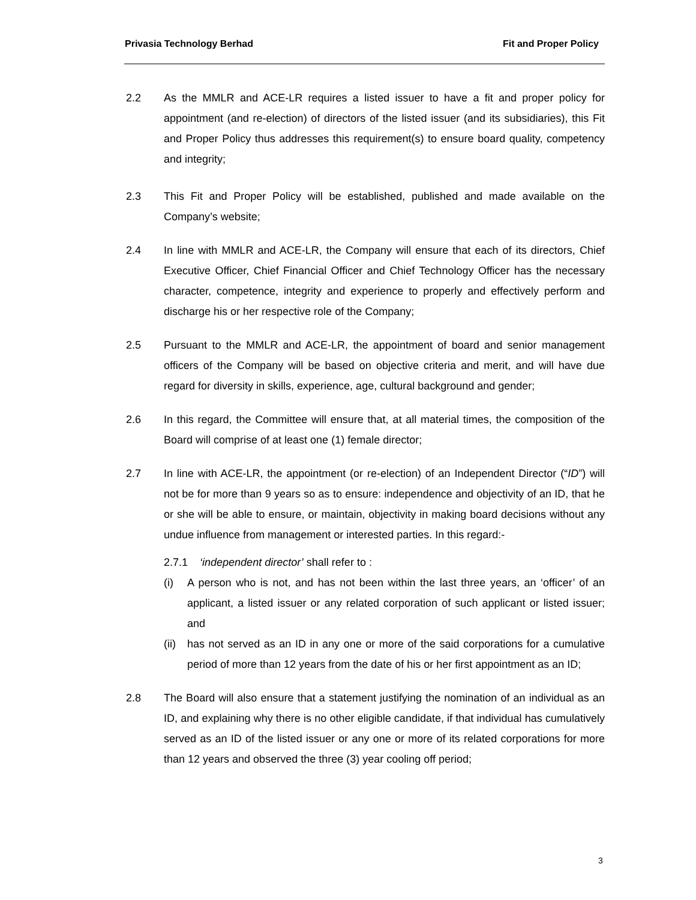Privasia Technology Berhad Fit and Proper Policy
2.2 As the MMLR and ACE-LR requires a listed issuer to have a fit and proper policy for appointment (and re-election) of directors of the listed issuer (and its subsidiaries), this Fit and Proper Policy thus addresses this requirement(s) to ensure board quality, competency and integrity;
2.3 This Fit and Proper Policy will be established, published and made available on the Company’s website;
2.4 In line with MMLR and ACE-LR, the Company will ensure that each of its directors, Chief Executive Officer, Chief Financial Officer and Chief Technology Officer has the necessary character, competence, integrity and experience to properly and effectively perform and discharge his or her respective role of the Company;
2.5 Pursuant to the MMLR and ACE-LR, the appointment of board and senior management officers of the Company will be based on objective criteria and merit, and will have due regard for diversity in skills, experience, age, cultural background and gender;
2.6 In this regard, the Committee will ensure that, at all material times, the composition of the Board will comprise of at least one (1) female director;
2.7 In line with ACE-LR, the appointment (or re-election) of an Independent Director (“ID”) will not be for more than 9 years so as to ensure: independence and objectivity of an ID, that he or she will be able to ensure, or maintain, objectivity in making board decisions without any undue influence from management or interested parties. In this regard:-
2.7.1 ‘independent director’ shall refer to :
(i) A person who is not, and has not been within the last three years, an ‘officer’ of an applicant, a listed issuer or any related corporation of such applicant or listed issuer; and
(ii)
has not served as an ID in any one or more of the said corporations for a cumulative period of more than 12 years from the date of his or her first appointment as an ID;
2.8 The Board will also ensure that a statement justifying the nomination of an individual as an ID, and explaining why there is no other eligible candidate, if that individual has cumulatively served as an ID of the listed issuer or any one or more of its related corporations for more than 12 years and observed the three (3) year cooling off period;
3